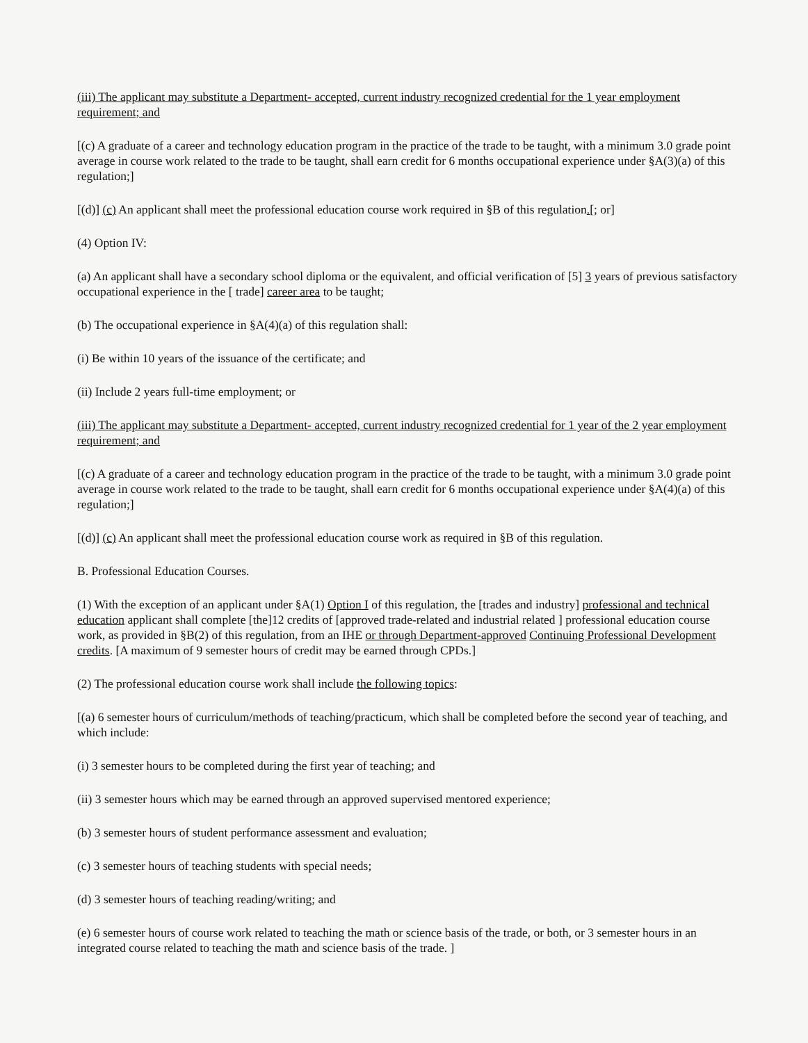(iii) The applicant may substitute a Department- accepted, current industry recognized credential for the 1 year employment requirement; and
[(c) A graduate of a career and technology education program in the practice of the trade to be taught, with a minimum 3.0 grade point average in course work related to the trade to be taught, shall earn credit for 6 months occupational experience under §A(3)(a) of this regulation;]
[(d)] (c) An applicant shall meet the professional education course work required in §B of this regulation.[; or]
(4) Option IV:
(a) An applicant shall have a secondary school diploma or the equivalent, and official verification of [5] 3 years of previous satisfactory occupational experience in the [ trade] career area to be taught;
(b) The occupational experience in §A(4)(a) of this regulation shall:
(i) Be within 10 years of the issuance of the certificate; and
(ii) Include 2 years full-time employment; or
(iii) The applicant may substitute a Department- accepted, current industry recognized credential for 1 year of the 2 year employment requirement; and
[(c) A graduate of a career and technology education program in the practice of the trade to be taught, with a minimum 3.0 grade point average in course work related to the trade to be taught, shall earn credit for 6 months occupational experience under §A(4)(a) of this regulation;]
[(d)] (c) An applicant shall meet the professional education course work as required in §B of this regulation.
B. Professional Education Courses.
(1) With the exception of an applicant under §A(1) Option I of this regulation, the [trades and industry] professional and technical education applicant shall complete [the]12 credits of [approved trade-related and industrial related ] professional education course work, as provided in §B(2) of this regulation, from an IHE or through Department-approved Continuing Professional Development credits. [A maximum of 9 semester hours of credit may be earned through CPDs.]
(2) The professional education course work shall include the following topics:
[(a) 6 semester hours of curriculum/methods of teaching/practicum, which shall be completed before the second year of teaching, and which include:
(i) 3 semester hours to be completed during the first year of teaching; and
(ii) 3 semester hours which may be earned through an approved supervised mentored experience;
(b) 3 semester hours of student performance assessment and evaluation;
(c) 3 semester hours of teaching students with special needs;
(d) 3 semester hours of teaching reading/writing; and
(e) 6 semester hours of course work related to teaching the math or science basis of the trade, or both, or 3 semester hours in an integrated course related to teaching the math and science basis of the trade. ]